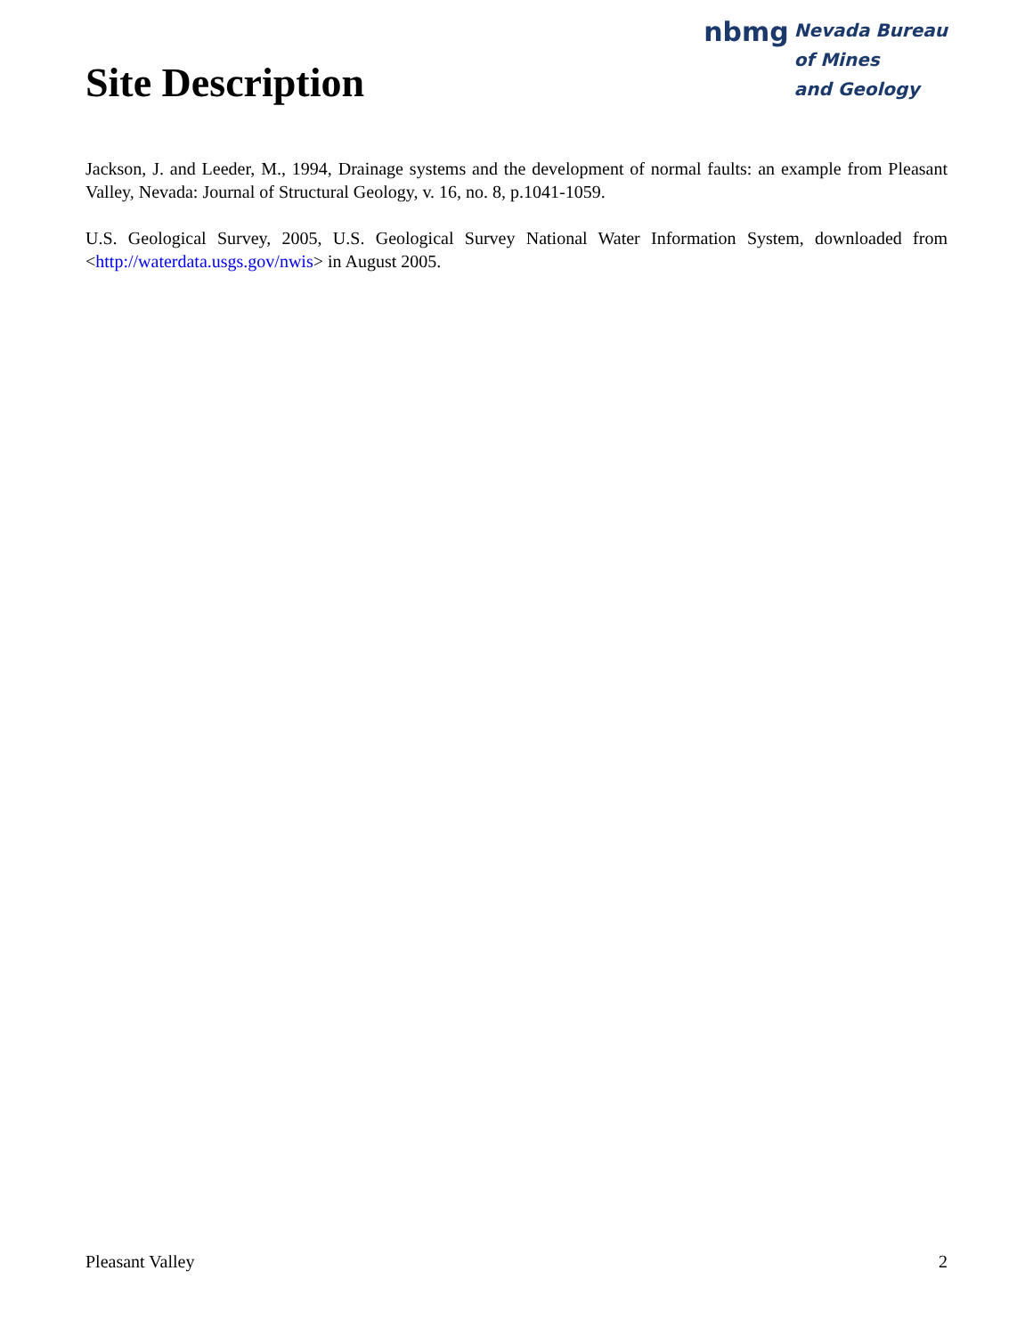Site Description
nbmg
Nevada Bureau
of Mines
and Geology
Jackson, J. and Leeder, M., 1994, Drainage systems and the development of normal faults: an example from Pleasant Valley, Nevada: Journal of Structural Geology, v. 16, no. 8, p.1041-1059.
U.S. Geological Survey, 2005, U.S. Geological Survey National Water Information System, downloaded from <http://waterdata.usgs.gov/nwis> in August 2005.
Pleasant Valley 2